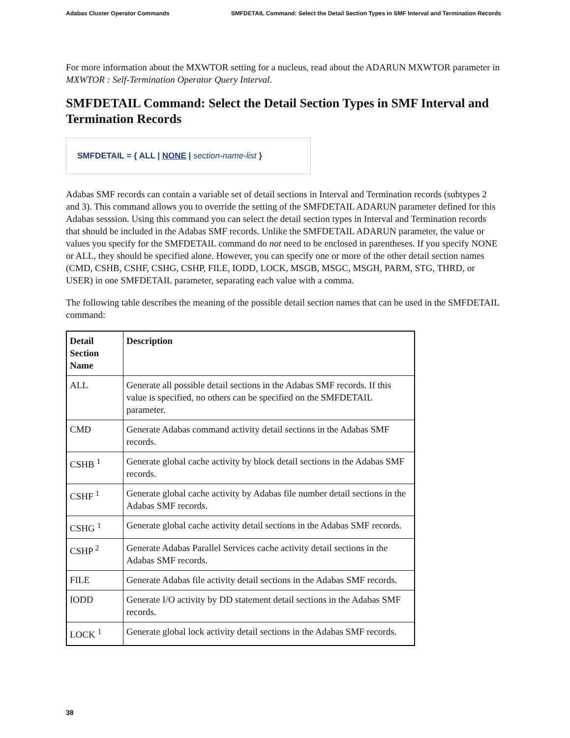Adabas Cluster Operator Commands SMFDETAIL Command: Select the Detail Section Types in SMF Interval and Termination Records
For more information about the MXWTOR setting for a nucleus, read about the ADARUN MXWTOR parameter in MXWTOR : Self-Termination Operator Query Interval.
SMFDETAIL Command: Select the Detail Section Types in SMF Interval and Termination Records
SMFDETAIL = { ALL | NONE | section-name-list }
Adabas SMF records can contain a variable set of detail sections in Interval and Termination records (subtypes 2 and 3). This command allows you to override the setting of the SMFDETAIL ADARUN parameter defined for this Adabas sesssion. Using this command you can select the detail section types in Interval and Termination records that should be included in the Adabas SMF records. Unlike the SMFDETAIL ADARUN parameter, the value or values you specify for the SMFDETAIL command do not need to be enclosed in parentheses. If you specify NONE or ALL, they should be specified alone. However, you can specify one or more of the other detail section names (CMD, CSHB, CSHF, CSHG, CSHP, FILE, IODD, LOCK, MSGB, MSGC, MSGH, PARM, STG, THRD, or USER) in one SMFDETAIL parameter, separating each value with a comma.
The following table describes the meaning of the possible detail section names that can be used in the SMFDETAIL command:
| Detail Section Name | Description |
| --- | --- |
| ALL | Generate all possible detail sections in the Adabas SMF records. If this value is specified, no others can be specified on the SMFDETAIL parameter. |
| CMD | Generate Adabas command activity detail sections in the Adabas SMF records. |
| CSHB <sup>1</sup> | Generate global cache activity by block detail sections in the Adabas SMF records. |
| CSHF <sup>1</sup> | Generate global cache activity by Adabas file number detail sections in the Adabas SMF records. |
| CSHG <sup>1</sup> | Generate global cache activity detail sections in the Adabas SMF records. |
| CSHP <sup>2</sup> | Generate Adabas Parallel Services cache activity detail sections in the Adabas SMF records. |
| FILE | Generate Adabas file activity detail sections in the Adabas SMF records. |
| IODD | Generate I/O activity by DD statement detail sections in the Adabas SMF records. |
| LOCK <sup>1</sup> | Generate global lock activity detail sections in the Adabas SMF records. |
38